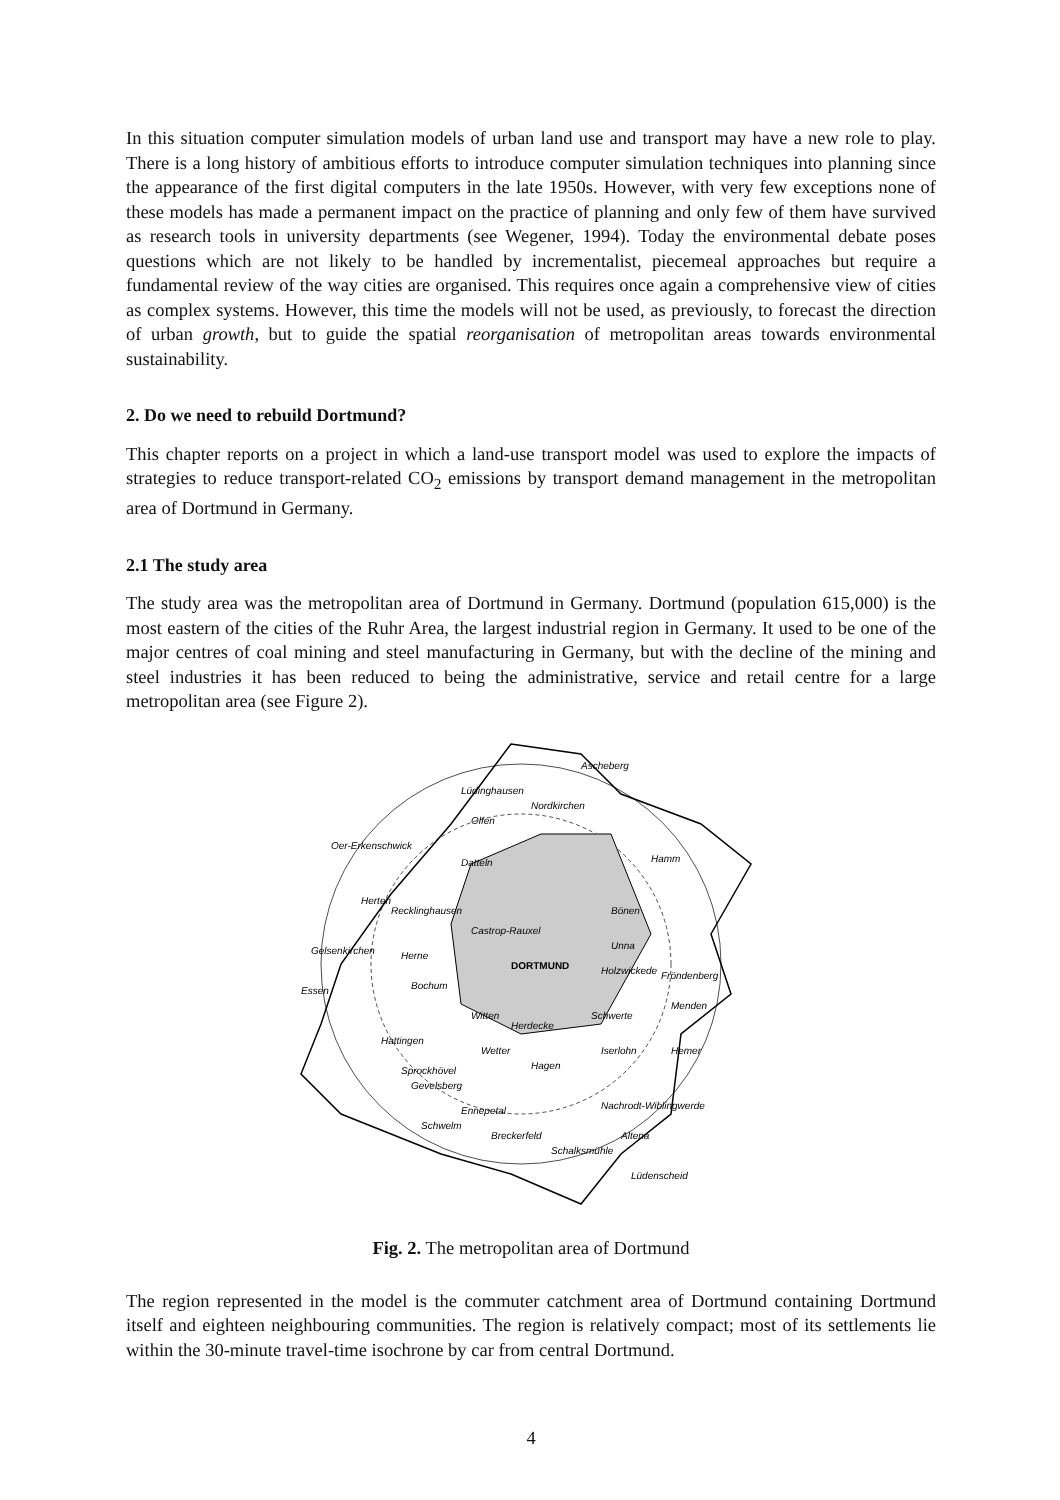In this situation computer simulation models of urban land use and transport may have a new role to play. There is a long history of ambitious efforts to introduce computer simulation techniques into planning since the appearance of the first digital computers in the late 1950s. However, with very few exceptions none of these models has made a permanent impact on the practice of planning and only few of them have survived as research tools in university departments (see Wegener, 1994). Today the environmental debate poses questions which are not likely to be handled by incrementalist, piecemeal approaches but require a fundamental review of the way cities are organised. This requires once again a comprehensive view of cities as complex systems. However, this time the models will not be used, as previously, to forecast the direction of urban growth, but to guide the spatial reorganisation of metropolitan areas towards environmental sustainability.
2. Do we need to rebuild Dortmund?
This chapter reports on a project in which a land-use transport model was used to explore the impacts of strategies to reduce transport-related CO<sub>2</sub> emissions by transport demand management in the metropolitan area of Dortmund in Germany.
2.1 The study area
The study area was the metropolitan area of Dortmund in Germany. Dortmund (population 615,000) is the most eastern of the cities of the Ruhr Area, the largest industrial region in Germany. It used to be one of the major centres of coal mining and steel manufacturing in Germany, but with the decline of the mining and steel industries it has been reduced to being the administrative, service and retail centre for a large metropolitan area (see Figure 2).
Ascheberg
Lüdinghausen
Nordkirchen
Olfen
Oer-Erkenschwick
Datteln
Hamm
Herten
Recklinghausen
Castrop-Rauxel
Gelsenkirchen
Herne
DORTMUND
Holzwickede
Bönen
Unna
Fröndenberg
Essen
Bochum
Menden
Witten
Herdecke
Schwerte
Hattingen
Wetter
Hagen
Iserlohn
Hemer
Sprockhövel
Gevelsberg
Nachrodt-Wiblingwerde
Ennepetal
Schwelm
Breckerfeld
Altena
Schalksmühle
Lüdenscheid
Fig. 2. The metropolitan area of Dortmund
The region represented in the model is the commuter catchment area of Dortmund containing Dortmund itself and eighteen neighbouring communities. The region is relatively compact; most of its settlements lie within the 30-minute travel-time isochrone by car from central Dortmund.
4